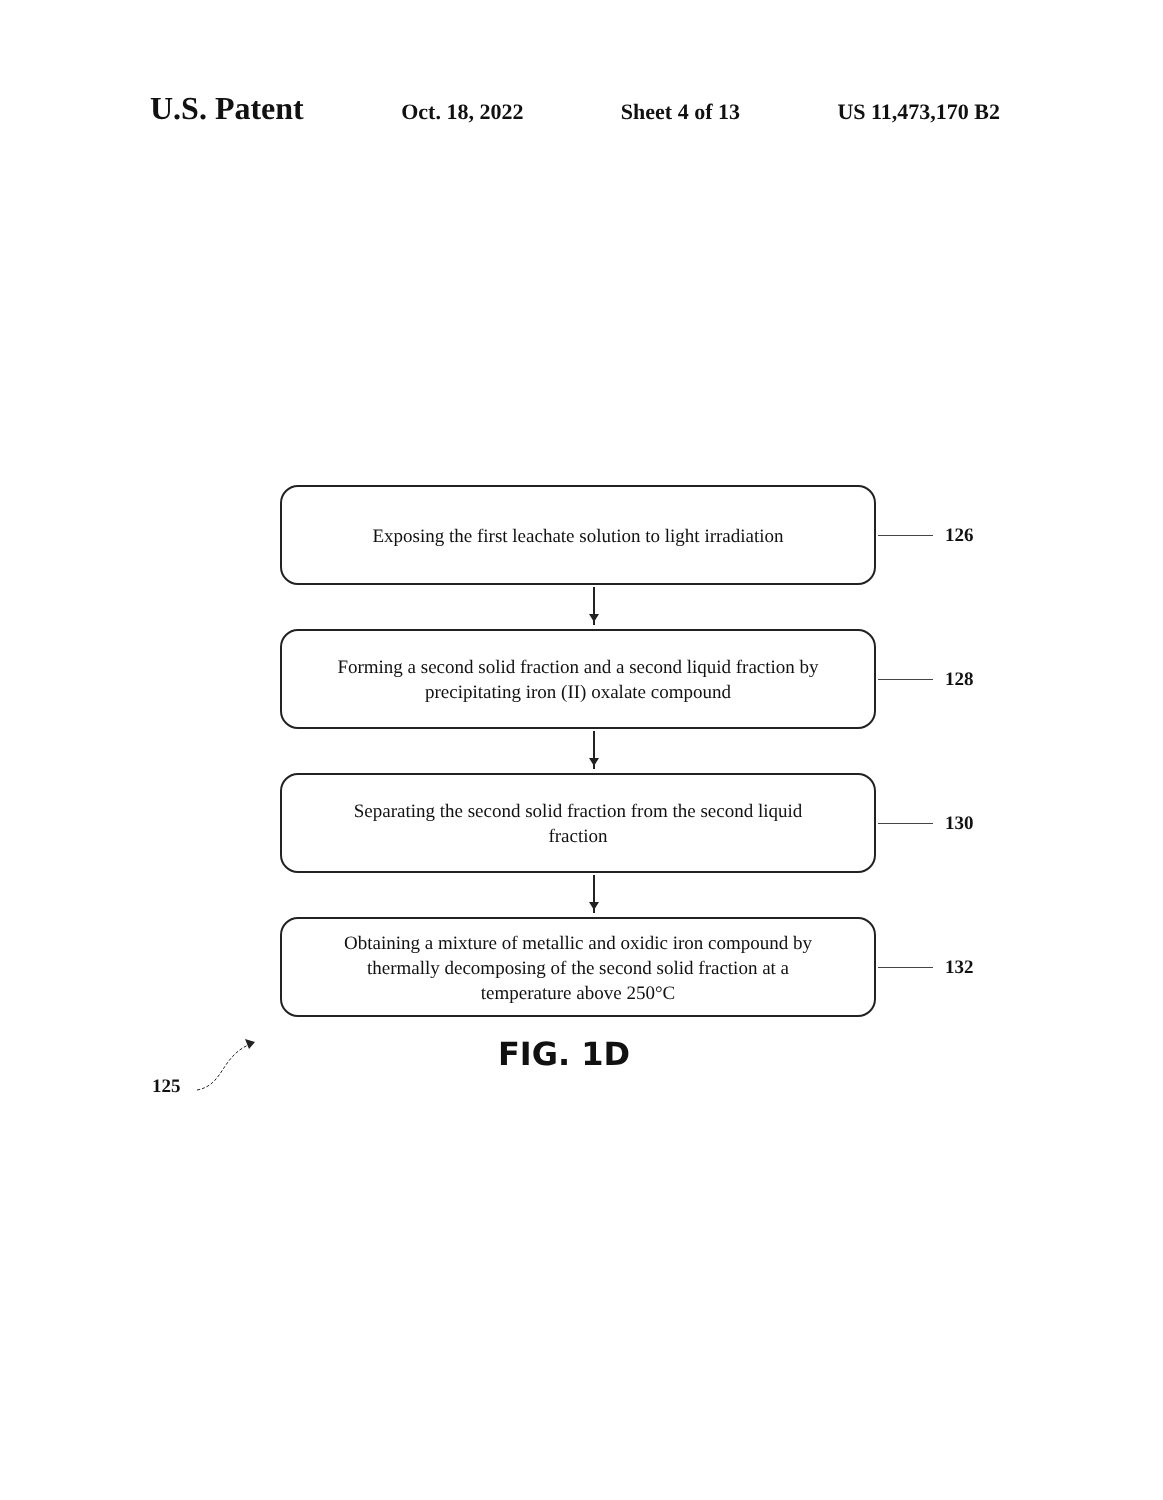U.S. Patent Oct. 18, 2022 Sheet 4 of 13 US 11,473,170 B2
Exposing the first leachate solution to light irradiation
126
Forming a second solid fraction and a second liquid fraction by precipitating iron (II) oxalate compound
128
Separating the second solid fraction from the second liquid fraction
130
Obtaining a mixture of metallic and oxidic iron compound by thermally decomposing of the second solid fraction at a temperature above 250°C
132
FIG. 1D
125